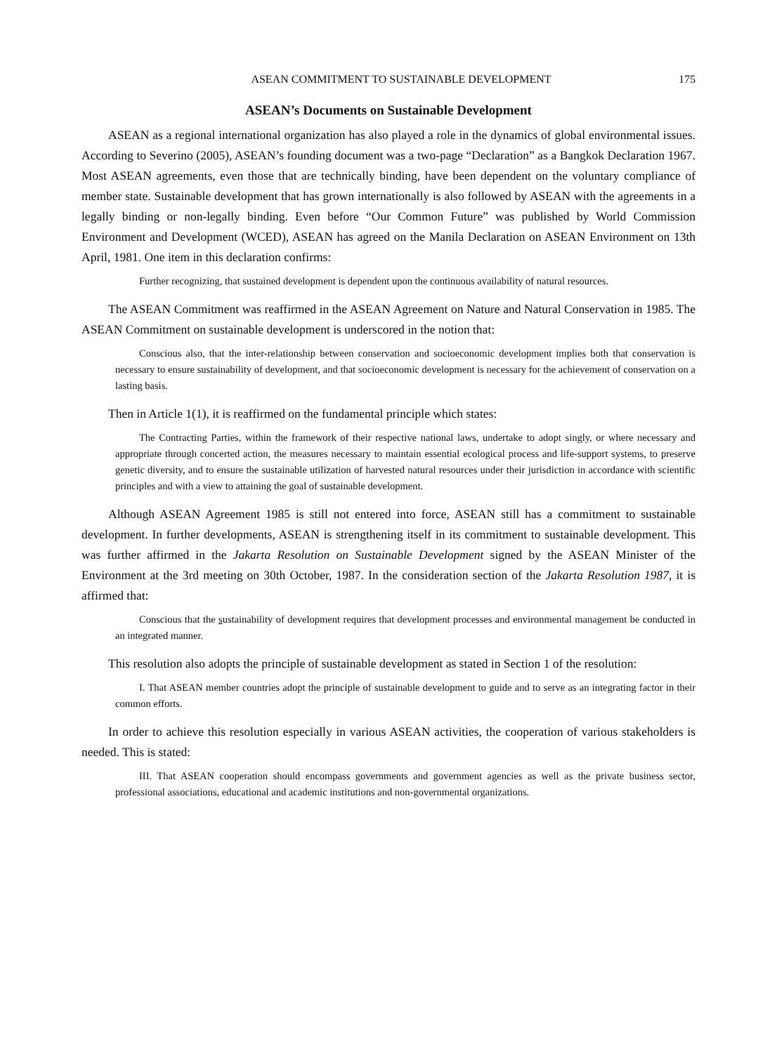ASEAN COMMITMENT TO SUSTAINABLE DEVELOPMENT 175
ASEAN’s Documents on Sustainable Development
ASEAN as a regional international organization has also played a role in the dynamics of global environmental issues. According to Severino (2005), ASEAN’s founding document was a two-page “Declaration” as a Bangkok Declaration 1967. Most ASEAN agreements, even those that are technically binding, have been dependent on the voluntary compliance of member state. Sustainable development that has grown internationally is also followed by ASEAN with the agreements in a legally binding or non-legally binding. Even before “Our Common Future” was published by World Commission Environment and Development (WCED), ASEAN has agreed on the Manila Declaration on ASEAN Environment on 13th April, 1981. One item in this declaration confirms:
Further recognizing, that sustained development is dependent upon the continuous availability of natural resources.
The ASEAN Commitment was reaffirmed in the ASEAN Agreement on Nature and Natural Conservation in 1985. The ASEAN Commitment on sustainable development is underscored in the notion that:
Conscious also, that the inter-relationship between conservation and socioeconomic development implies both that conservation is necessary to ensure sustainability of development, and that socioeconomic development is necessary for the achievement of conservation on a lasting basis.
Then in Article 1(1), it is reaffirmed on the fundamental principle which states:
The Contracting Parties, within the framework of their respective national laws, undertake to adopt singly, or where necessary and appropriate through concerted action, the measures necessary to maintain essential ecological process and life-support systems, to preserve genetic diversity, and to ensure the sustainable utilization of harvested natural resources under their jurisdiction in accordance with scientific principles and with a view to attaining the goal of sustainable development.
Although ASEAN Agreement 1985 is still not entered into force, ASEAN still has a commitment to sustainable development. In further developments, ASEAN is strengthening itself in its commitment to sustainable development. This was further affirmed in the Jakarta Resolution on Sustainable Development signed by the ASEAN Minister of the Environment at the 3rd meeting on 30th October, 1987. In the consideration section of the Jakarta Resolution 1987, it is affirmed that:
Conscious that the sustainability of development requires that development processes and environmental management be conducted in an integrated manner.
This resolution also adopts the principle of sustainable development as stated in Section 1 of the resolution:
I. That ASEAN member countries adopt the principle of sustainable development to guide and to serve as an integrating factor in their common efforts.
In order to achieve this resolution especially in various ASEAN activities, the cooperation of various stakeholders is needed. This is stated:
III. That ASEAN cooperation should encompass governments and government agencies as well as the private business sector, professional associations, educational and academic institutions and non-governmental organizations.